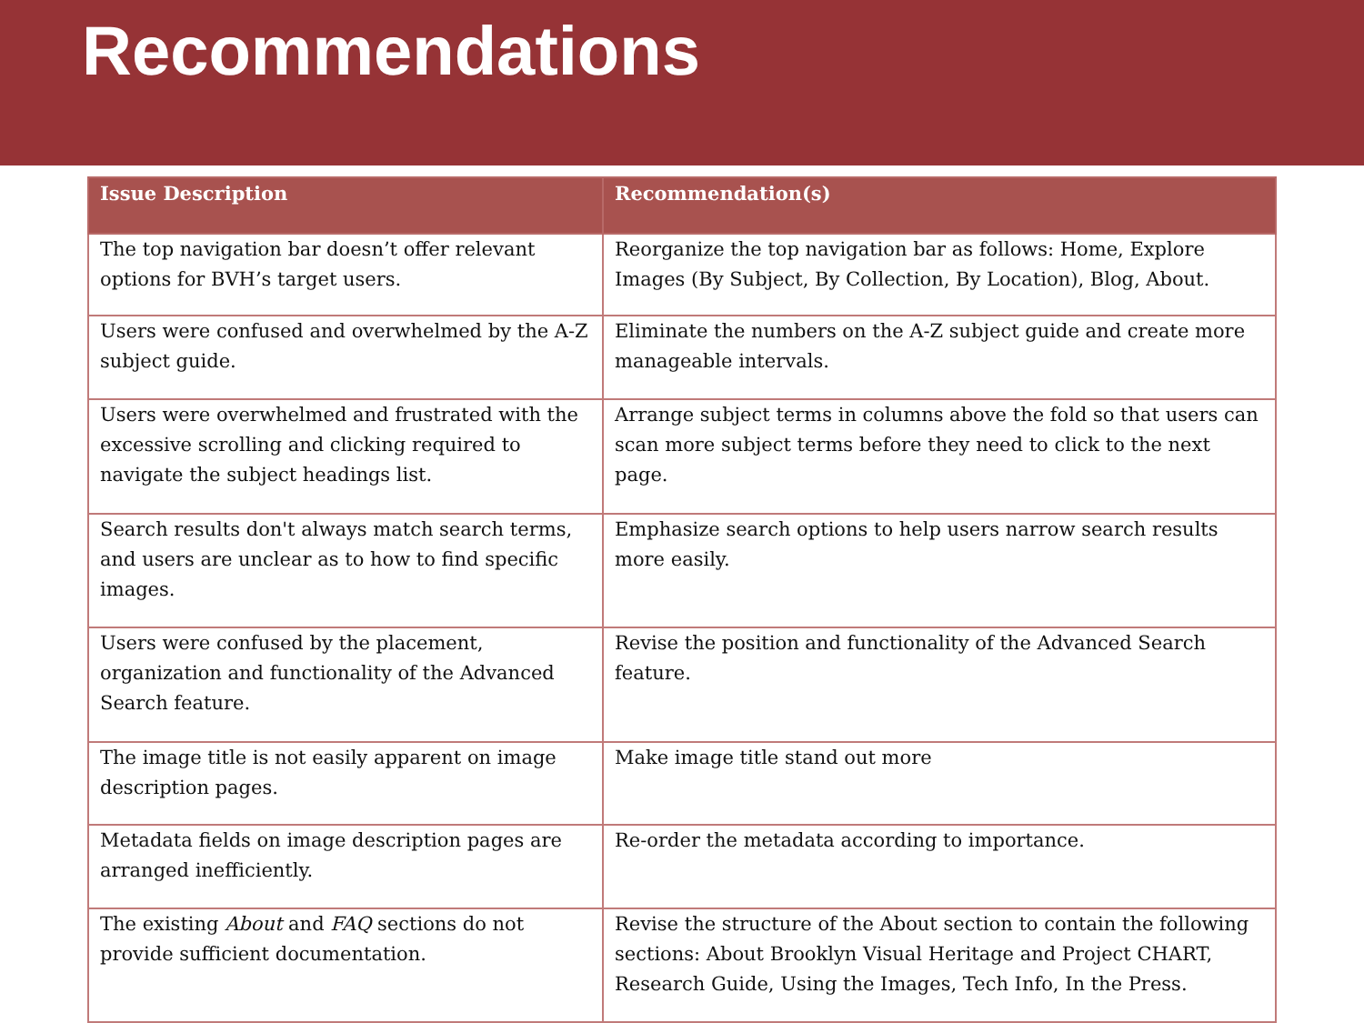Recommendations
| Issue Description | Recommendation(s) |
| --- | --- |
| The top navigation bar doesn’t offer relevant options for BVH’s target users. | Reorganize the top navigation bar as follows: Home, Explore Images (By Subject, By Collection, By Location), Blog, About. |
| Users were confused and overwhelmed by the A-Z subject guide. | Eliminate the numbers on the A-Z subject guide and create more manageable intervals. |
| Users were overwhelmed and frustrated with the excessive scrolling and clicking required to navigate the subject headings list. | Arrange subject terms in columns above the fold so that users can scan more subject terms before they need to click to the next page. |
| Search results don't always match search terms, and users are unclear as to how to find specific images. | Emphasize search options to help users narrow search results more easily. |
| Users were confused by the placement, organization and functionality of the Advanced Search feature. | Revise the position and functionality of the Advanced Search feature. |
| The image title is not easily apparent on image description pages. | Make image title stand out more |
| Metadata fields on image description pages are arranged inefficiently. | Re-order the metadata according to importance. |
| The existing About and FAQ sections do not provide sufficient documentation. | Revise the structure of the About section to contain the following sections: About Brooklyn Visual Heritage and Project CHART, Research Guide, Using the Images, Tech Info, In the Press. |